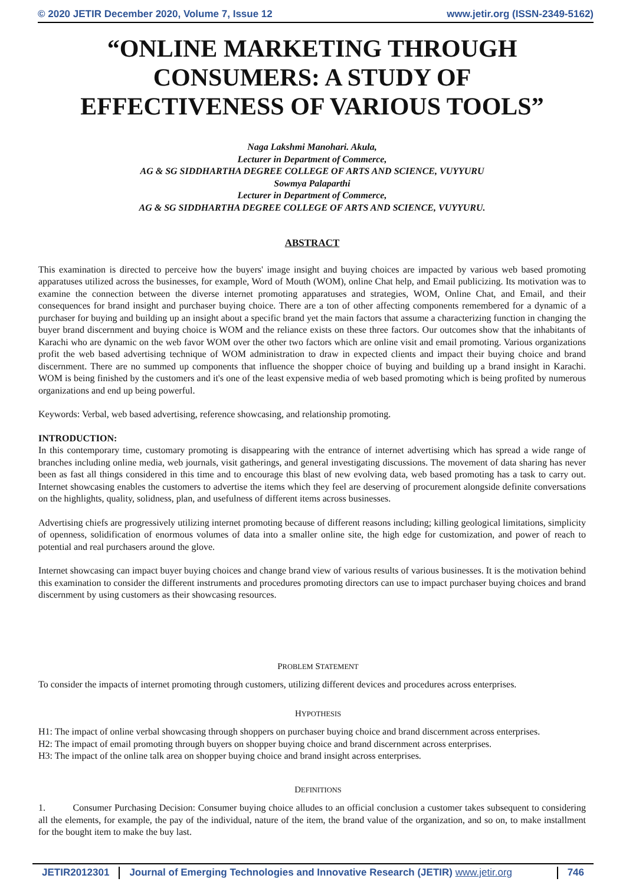© 2020 JETIR December 2020, Volume 7, Issue 12 www.jetir.org (ISSN-2349-5162)
“ONLINE MARKETING THROUGH
CONSUMERS: A STUDY OF
EFFECTIVENESS OF VARIOUS TOOLS”
Naga Lakshmi Manohari. Akula,
Lecturer in Department of Commerce,
AG & SG SIDDHARTHA DEGREE COLLEGE OF ARTS AND SCIENCE, VUYYURU
Sowmya Palaparthi
Lecturer in Department of Commerce,
AG & SG SIDDHARTHA DEGREE COLLEGE OF ARTS AND SCIENCE, VUYYURU.
ABSTRACT
This examination is directed to perceive how the buyers' image insight and buying choices are impacted by various web based promoting apparatuses utilized across the businesses, for example, Word of Mouth (WOM), online Chat help, and Email publicizing. Its motivation was to examine the connection between the diverse internet promoting apparatuses and strategies, WOM, Online Chat, and Email, and their consequences for brand insight and purchaser buying choice. There are a ton of other affecting components remembered for a dynamic of a purchaser for buying and building up an insight about a specific brand yet the main factors that assume a characterizing function in changing the buyer brand discernment and buying choice is WOM and the reliance exists on these three factors. Our outcomes show that the inhabitants of Karachi who are dynamic on the web favor WOM over the other two factors which are online visit and email promoting. Various organizations profit the web based advertising technique of WOM administration to draw in expected clients and impact their buying choice and brand discernment. There are no summed up components that influence the shopper choice of buying and building up a brand insight in Karachi. WOM is being finished by the customers and it's one of the least expensive media of web based promoting which is being profited by numerous organizations and end up being powerful.
Keywords: Verbal, web based advertising, reference showcasing, and relationship promoting.
INTRODUCTION:
In this contemporary time, customary promoting is disappearing with the entrance of internet advertising which has spread a wide range of branches including online media, web journals, visit gatherings, and general investigating discussions. The movement of data sharing has never been as fast all things considered in this time and to encourage this blast of new evolving data, web based promoting has a task to carry out. Internet showcasing enables the customers to advertise the items which they feel are deserving of procurement alongside definite conversations on the highlights, quality, solidness, plan, and usefulness of different items across businesses.
Advertising chiefs are progressively utilizing internet promoting because of different reasons including; killing geological limitations, simplicity of openness, solidification of enormous volumes of data into a smaller online site, the high edge for customization, and power of reach to potential and real purchasers around the glove.
Internet showcasing can impact buyer buying choices and change brand view of various results of various businesses. It is the motivation behind this examination to consider the different instruments and procedures promoting directors can use to impact purchaser buying choices and brand discernment by using customers as their showcasing resources.
PROBLEM STATEMENT
To consider the impacts of internet promoting through customers, utilizing different devices and procedures across enterprises.
HYPOTHESIS
H1: The impact of online verbal showcasing through shoppers on purchaser buying choice and brand discernment across enterprises.
H2: The impact of email promoting through buyers on shopper buying choice and brand discernment across enterprises.
H3: The impact of the online talk area on shopper buying choice and brand insight across enterprises.
DEFINITIONS
1. Consumer Purchasing Decision: Consumer buying choice alludes to an official conclusion a customer takes subsequent to considering all the elements, for example, the pay of the individual, nature of the item, the brand value of the organization, and so on, to make installment for the bought item to make the buy last.
JETIR2012301 Journal of Emerging Technologies and Innovative Research (JETIR) www.jetir.org
746